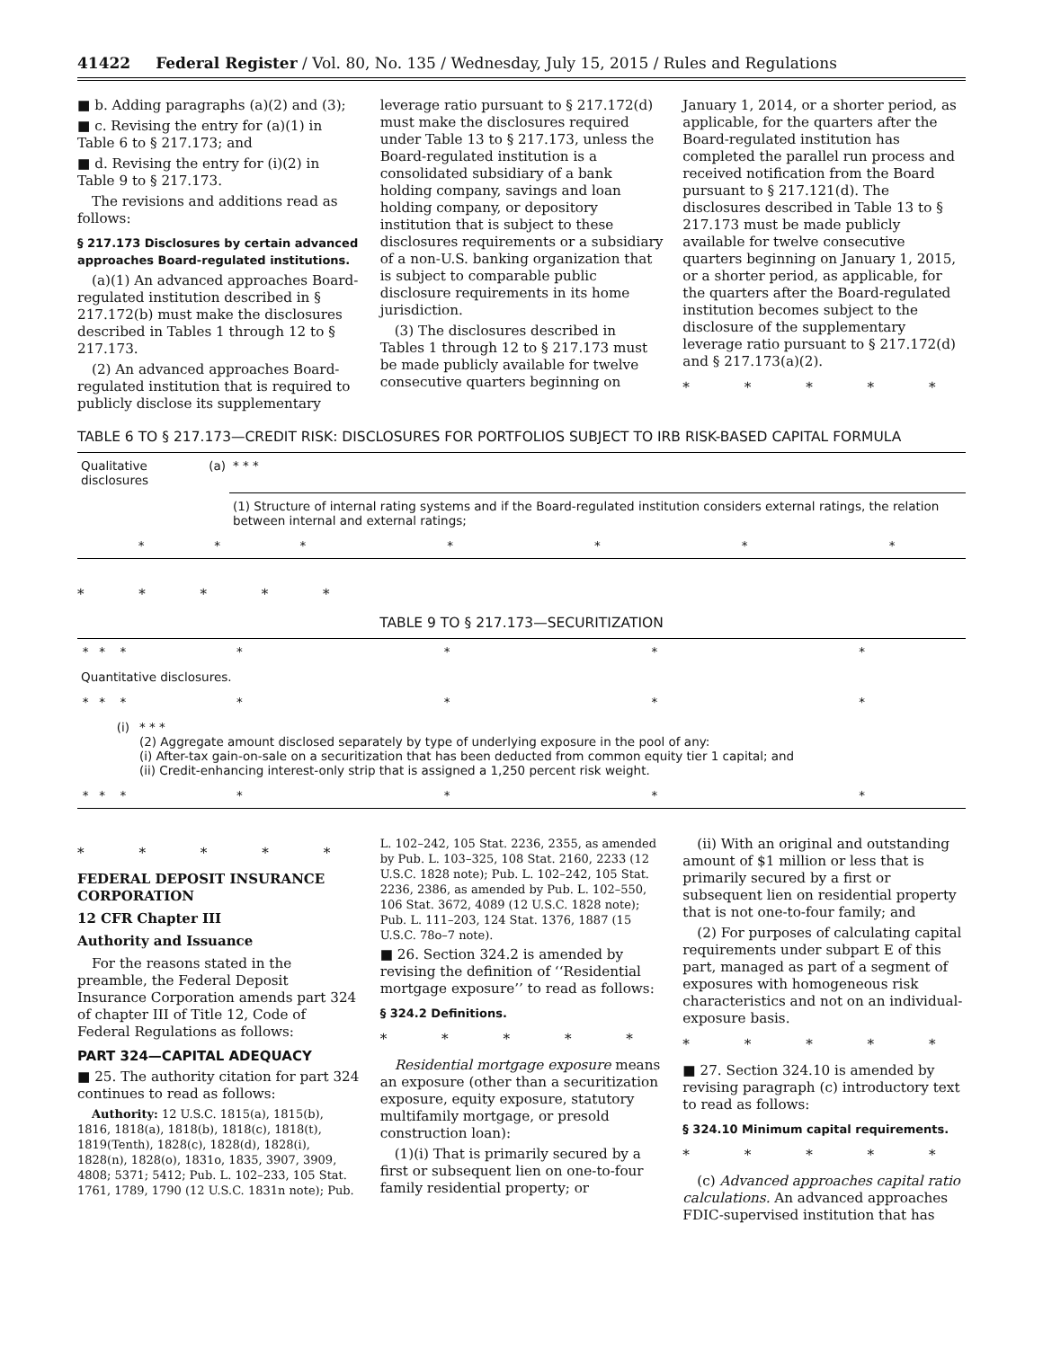41422 Federal Register / Vol. 80, No. 135 / Wednesday, July 15, 2015 / Rules and Regulations
■ b. Adding paragraphs (a)(2) and (3);
■ c. Revising the entry for (a)(1) in Table 6 to § 217.173; and
■ d. Revising the entry for (i)(2) in Table 9 to § 217.173.
The revisions and additions read as follows:
§ 217.173 Disclosures by certain advanced approaches Board-regulated institutions.
(a)(1) An advanced approaches Board-regulated institution described in § 217.172(b) must make the disclosures described in Tables 1 through 12 to § 217.173.
(2) An advanced approaches Board-regulated institution that is required to publicly disclose its supplementary
leverage ratio pursuant to § 217.172(d) must make the disclosures required under Table 13 to § 217.173, unless the Board-regulated institution is a consolidated subsidiary of a bank holding company, savings and loan holding company, or depository institution that is subject to these disclosures requirements or a subsidiary of a non-U.S. banking organization that is subject to comparable public disclosure requirements in its home jurisdiction.
(3) The disclosures described in Tables 1 through 12 to § 217.173 must be made publicly available for twelve consecutive quarters beginning on
January 1, 2014, or a shorter period, as applicable, for the quarters after the Board-regulated institution has completed the parallel run process and received notification from the Board pursuant to § 217.121(d). The disclosures described in Table 13 to § 217.173 must be made publicly available for twelve consecutive quarters beginning on January 1, 2015, or a shorter period, as applicable, for the quarters after the Board-regulated institution becomes subject to the disclosure of the supplementary leverage ratio pursuant to § 217.172(d) and § 217.173(a)(2).
* * * * *
TABLE 6 TO § 217.173—CREDIT RISK: DISCLOSURES FOR PORTFOLIOS SUBJECT TO IRB RISK-BASED CAPITAL FORMULA
| Qualitative disclosures | (a) | * * * | | | | |
| | | (1) Structure of internal rating systems and if the Board-regulated institution considers external ratings, the relation between internal and external ratings; | | | | |
| * | * | * | * | * | * | * |
* * * * *
TABLE 9 TO § 217.173—SECURITIZATION
| * | * | * | * | * | * | * |
| Quantitative disclosures. | | | | | | |
| * | * | * | * | * | * | * |
| | | (i) | * * * (2) Aggregate amount disclosed separately by type of underlying exposure in the pool of any: (i) After-tax gain-on-sale on a securitization that has been deducted from common equity tier 1 capital; and (ii) Credit-enhancing interest-only strip that is assigned a 1,250 percent risk weight. | | | |
| * | * | * | * | * | * | * |
* * * * *
FEDERAL DEPOSIT INSURANCE CORPORATION
12 CFR Chapter III
Authority and Issuance
For the reasons stated in the preamble, the Federal Deposit Insurance Corporation amends part 324 of chapter III of Title 12, Code of Federal Regulations as follows:
PART 324—CAPITAL ADEQUACY
■ 25. The authority citation for part 324 continues to read as follows:
Authority: 12 U.S.C. 1815(a), 1815(b), 1816, 1818(a), 1818(b), 1818(c), 1818(t), 1819(Tenth), 1828(c), 1828(d), 1828(i), 1828(n), 1828(o), 1831o, 1835, 3907, 3909, 4808; 5371; 5412; Pub. L. 102–233, 105 Stat. 1761, 1789, 1790 (12 U.S.C. 1831n note); Pub.
L. 102–242, 105 Stat. 2236, 2355, as amended by Pub. L. 103–325, 108 Stat. 2160, 2233 (12 U.S.C. 1828 note); Pub. L. 102–242, 105 Stat. 2236, 2386, as amended by Pub. L. 102–550, 106 Stat. 3672, 4089 (12 U.S.C. 1828 note); Pub. L. 111–203, 124 Stat. 1376, 1887 (15 U.S.C. 78o–7 note).
■ 26. Section 324.2 is amended by revising the definition of ‘‘Residential mortgage exposure’’ to read as follows:
§ 324.2 Definitions.
* * * * *
Residential mortgage exposure means an exposure (other than a securitization exposure, equity exposure, statutory multifamily mortgage, or presold construction loan):
(1)(i) That is primarily secured by a first or subsequent lien on one-to-four family residential property; or
(ii) With an original and outstanding amount of $1 million or less that is primarily secured by a first or subsequent lien on residential property that is not one-to-four family; and
(2) For purposes of calculating capital requirements under subpart E of this part, managed as part of a segment of exposures with homogeneous risk characteristics and not on an individual-exposure basis.
* * * * *
■ 27. Section 324.10 is amended by revising paragraph (c) introductory text to read as follows:
§ 324.10 Minimum capital requirements.
* * * * *
(c) Advanced approaches capital ratio calculations. An advanced approaches FDIC-supervised institution that has